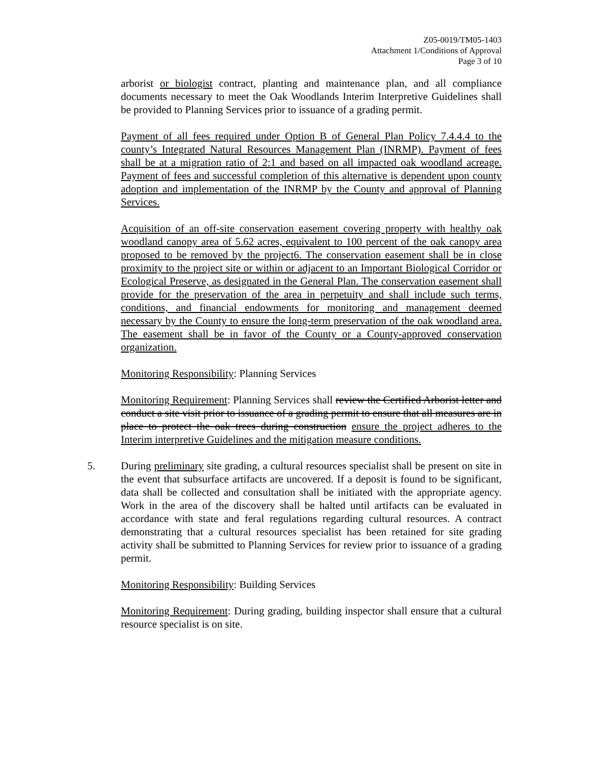Z05-0019/TM05-1403
Attachment 1/Conditions of Approval
Page 3 of 10
arborist or biologist contract, planting and maintenance plan, and all compliance documents necessary to meet the Oak Woodlands Interim Interpretive Guidelines shall be provided to Planning Services prior to issuance of a grading permit.
Payment of all fees required under Option B of General Plan Policy 7.4.4.4 to the county’s Integrated Natural Resources Management Plan (INRMP). Payment of fees shall be at a migration ratio of 2:1 and based on all impacted oak woodland acreage. Payment of fees and successful completion of this alternative is dependent upon county adoption and implementation of the INRMP by the County and approval of Planning Services.
Acquisition of an off-site conservation easement covering property with healthy oak woodland canopy area of 5.62 acres, equivalent to 100 percent of the oak canopy area proposed to be removed by the project6. The conservation easement shall be in close proximity to the project site or within or adjacent to an Important Biological Corridor or Ecological Preserve, as designated in the General Plan. The conservation easement shall provide for the preservation of the area in perpetuity and shall include such terms, conditions, and financial endowments for monitoring and management deemed necessary by the County to ensure the long-term preservation of the oak woodland area. The easement shall be in favor of the County or a County-approved conservation organization.
Monitoring Responsibility: Planning Services
Monitoring Requirement: Planning Services shall review the Certified Arborist letter and conduct a site visit prior to issuance of a grading permit to ensure that all measures are in place to protect the oak trees during construction ensure the project adheres to the Interim interpretive Guidelines and the mitigation measure conditions.
5. During preliminary site grading, a cultural resources specialist shall be present on site in the event that subsurface artifacts are uncovered. If a deposit is found to be significant, data shall be collected and consultation shall be initiated with the appropriate agency. Work in the area of the discovery shall be halted until artifacts can be evaluated in accordance with state and feral regulations regarding cultural resources. A contract demonstrating that a cultural resources specialist has been retained for site grading activity shall be submitted to Planning Services for review prior to issuance of a grading permit.
Monitoring Responsibility: Building Services
Monitoring Requirement: During grading, building inspector shall ensure that a cultural resource specialist is on site.